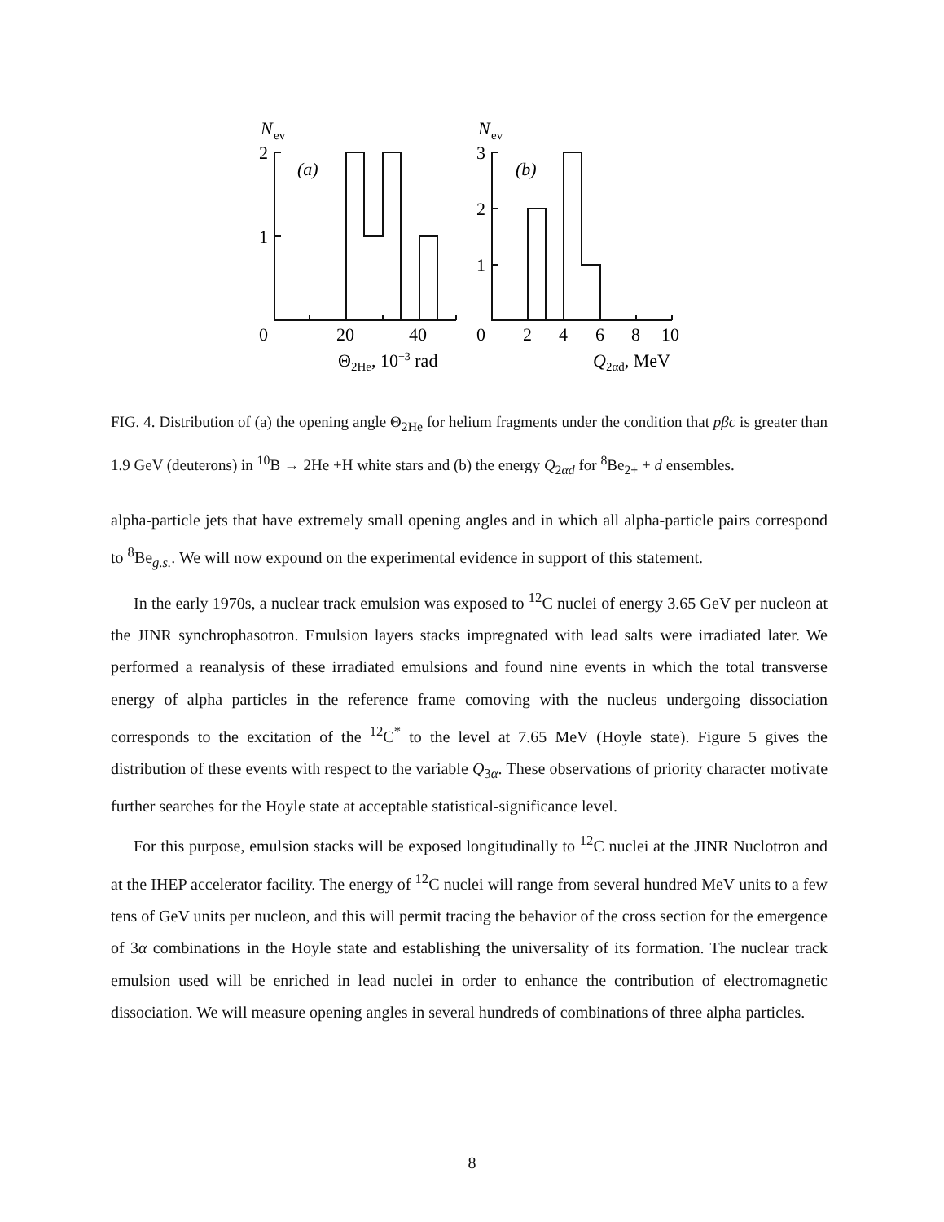N
ev
2
1
(a)
0
20
40
Θ2He, 10−3 rad
N
ev
3
2
1
(b)
0
2
4
6
8
10
Q2αd, MeV
FIG. 4. Distribution of (a) the opening angle Θ<sub>2He</sub> for helium fragments under the condition that pβc is greater than 1.9 GeV (deuterons) in <sup>10</sup>B → 2He +H white stars and (b) the energy Q<sub>2αd</sub> for <sup>8</sup>Be<sub>2+</sub> + d ensembles.
alpha-particle jets that have extremely small opening angles and in which all alpha-particle pairs correspond to <sup>8</sup>Be<sub>g.s.</sub>. We will now expound on the experimental evidence in support of this statement.
In the early 1970s, a nuclear track emulsion was exposed to <sup>12</sup>C nuclei of energy 3.65 GeV per nucleon at the JINR synchrophasotron. Emulsion layers stacks impregnated with lead salts were irradiated later. We performed a reanalysis of these irradiated emulsions and found nine events in which the total transverse energy of alpha particles in the reference frame comoving with the nucleus undergoing dissociation corresponds to the excitation of the <sup>12</sup>C<sup>*</sup> to the level at 7.65 MeV (Hoyle state). Figure 5 gives the distribution of these events with respect to the variable Q<sub>3α</sub>. These observations of priority character motivate further searches for the Hoyle state at acceptable statistical-significance level.
For this purpose, emulsion stacks will be exposed longitudinally to <sup>12</sup>C nuclei at the JINR Nuclotron and at the IHEP accelerator facility. The energy of <sup>12</sup>C nuclei will range from several hundred MeV units to a few tens of GeV units per nucleon, and this will permit tracing the behavior of the cross section for the emergence of 3α combinations in the Hoyle state and establishing the universality of its formation. The nuclear track emulsion used will be enriched in lead nuclei in order to enhance the contribution of electromagnetic dissociation. We will measure opening angles in several hundreds of combinations of three alpha particles.
8